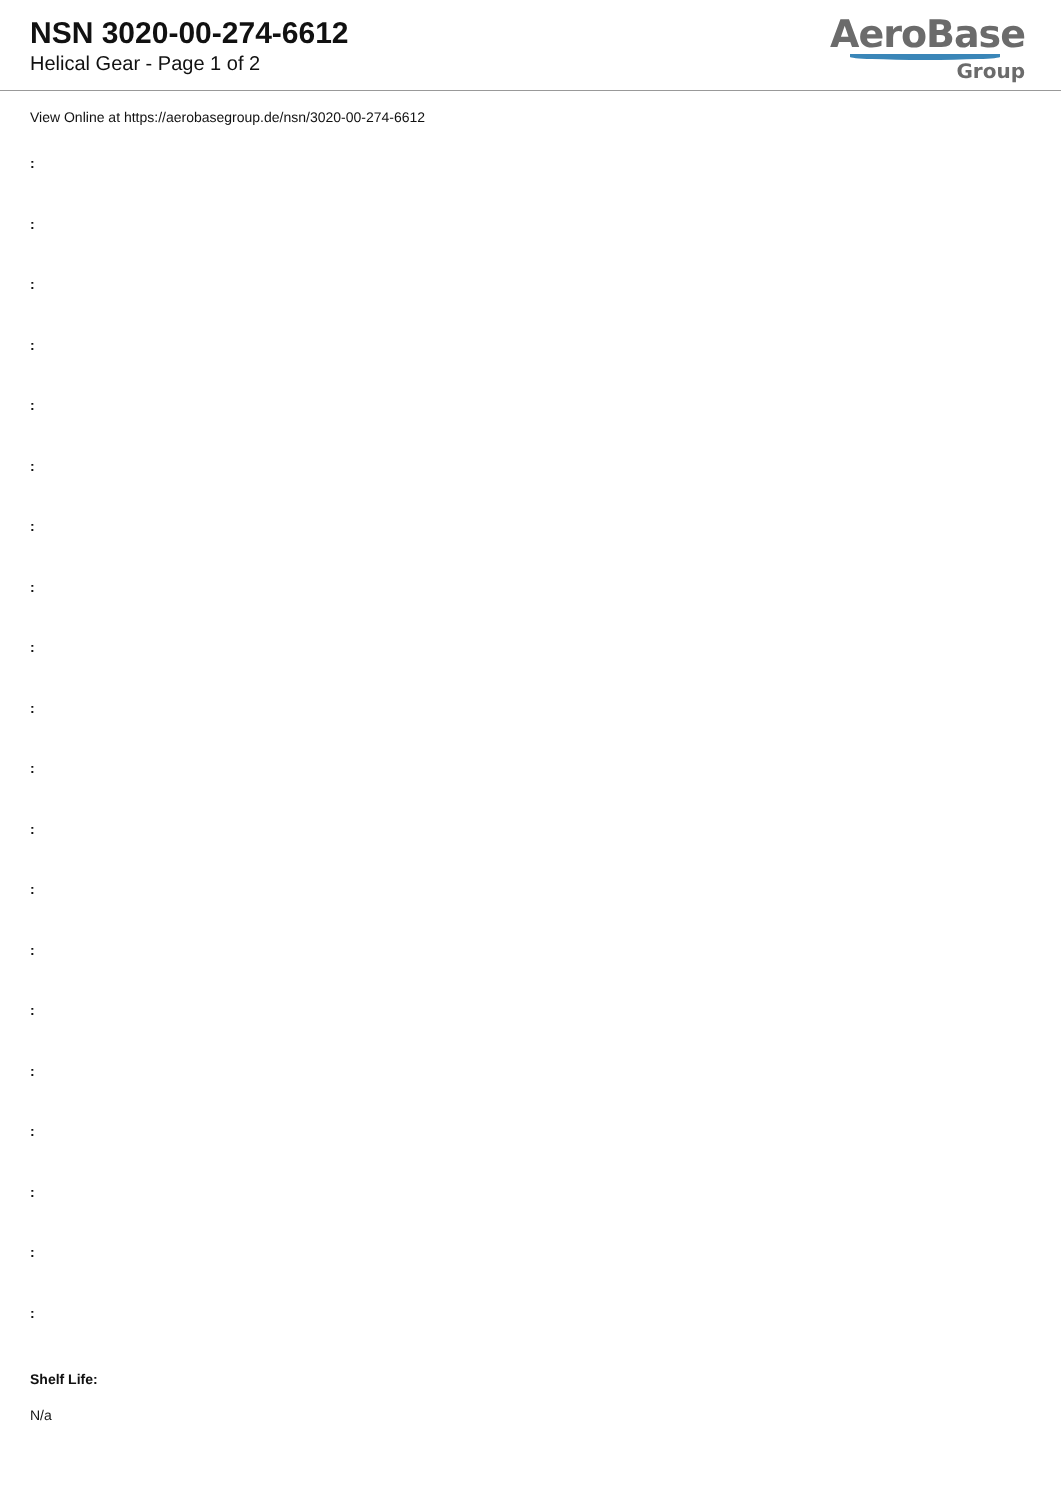NSN 3020-00-274-6612
Helical Gear - Page 1 of 2
AeroBase
Group
View Online at https://aerobasegroup.de/nsn/3020-00-274-6612
:
:
:
:
:
:
:
:
:
:
:
:
:
:
:
:
:
:
:
:
Shelf Life:
N/a